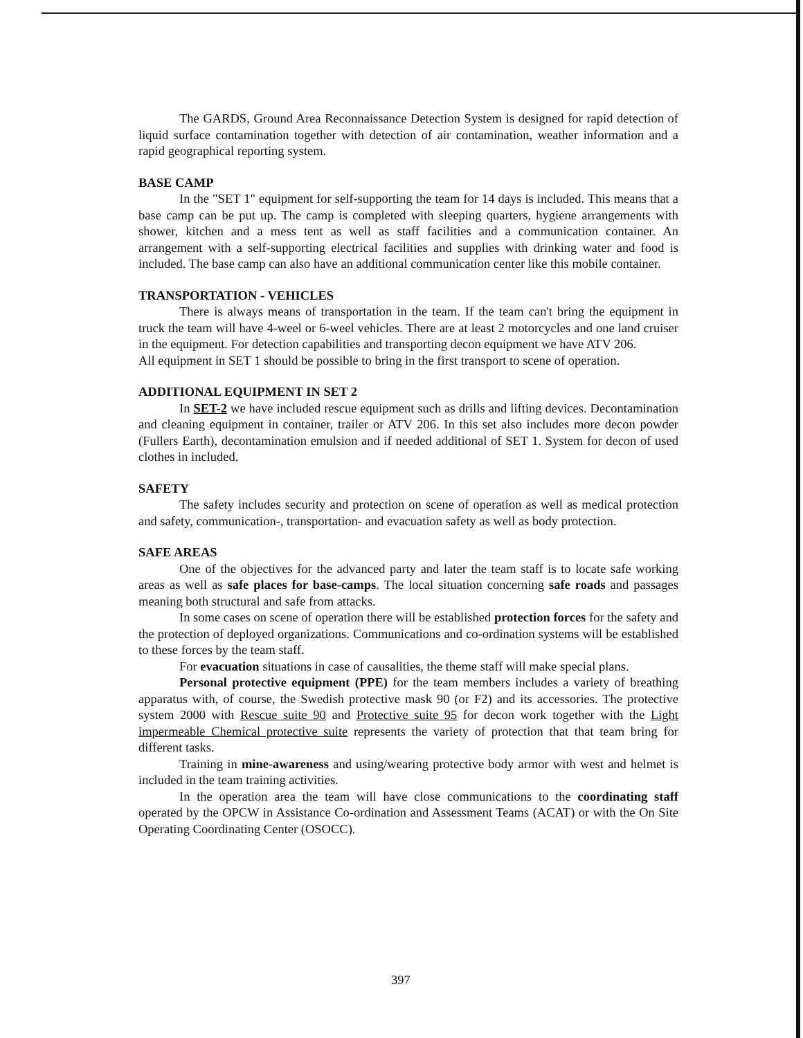The GARDS, Ground Area Reconnaissance Detection System is designed for rapid detection of liquid surface contamination together with detection of air contamination, weather information and a rapid geographical reporting system.
BASE CAMP
In the "SET 1" equipment for self-supporting the team for 14 days is included. This means that a base camp can be put up. The camp is completed with sleeping quarters, hygiene arrangements with shower, kitchen and a mess tent as well as staff facilities and a communication container. An arrangement with a self-supporting electrical facilities and supplies with drinking water and food is included. The base camp can also have an additional communication center like this mobile container.
TRANSPORTATION - VEHICLES
There is always means of transportation in the team. If the team can't bring the equipment in truck the team will have 4-weel or 6-weel vehicles. There are at least 2 motorcycles and one land cruiser in the equipment. For detection capabilities and transporting decon equipment we have ATV 206.
All equipment in SET 1 should be possible to bring in the first transport to scene of operation.
ADDITIONAL EQUIPMENT IN SET 2
In SET-2 we have included rescue equipment such as drills and lifting devices. Decontamination and cleaning equipment in container, trailer or ATV 206. In this set also includes more decon powder (Fullers Earth), decontamination emulsion and if needed additional of SET 1. System for decon of used clothes in included.
SAFETY
The safety includes security and protection on scene of operation as well as medical protection and safety, communication-, transportation- and evacuation safety as well as body protection.
SAFE AREAS
One of the objectives for the advanced party and later the team staff is to locate safe working areas as well as safe places for base-camps. The local situation concerning safe roads and passages meaning both structural and safe from attacks.
In some cases on scene of operation there will be established protection forces for the safety and the protection of deployed organizations. Communications and co-ordination systems will be established to these forces by the team staff.
For evacuation situations in case of causalities, the theme staff will make special plans.
Personal protective equipment (PPE) for the team members includes a variety of breathing apparatus with, of course, the Swedish protective mask 90 (or F2) and its accessories. The protective system 2000 with Rescue suite 90 and Protective suite 95 for decon work together with the Light impermeable Chemical protective suite represents the variety of protection that that team bring for different tasks.
Training in mine-awareness and using/wearing protective body armor with west and helmet is included in the team training activities.
In the operation area the team will have close communications to the coordinating staff operated by the OPCW in Assistance Co-ordination and Assessment Teams (ACAT) or with the On Site Operating Coordinating Center (OSOCC).
397